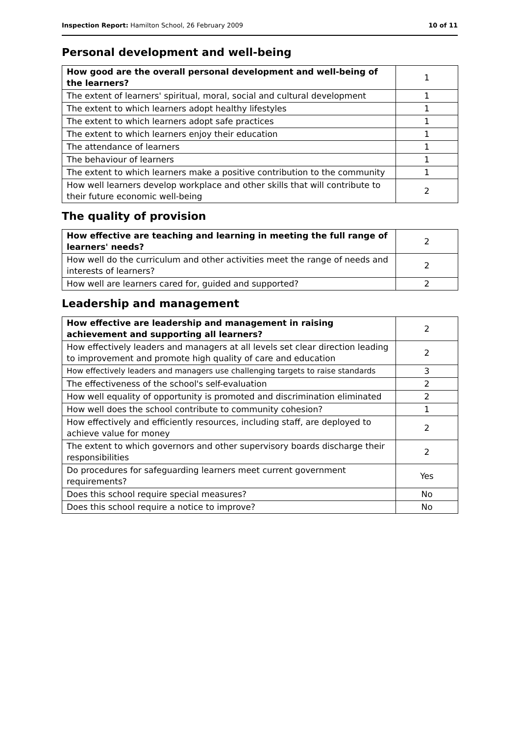Inspection Report: Hamilton School, 26 February 2009 10 of 11
Personal development and well-being
| How good are the overall personal development and well-being of the learners? | 1 |
| The extent of learners' spiritual, moral, social and cultural development | 1 |
| The extent to which learners adopt healthy lifestyles | 1 |
| The extent to which learners adopt safe practices | 1 |
| The extent to which learners enjoy their education | 1 |
| The attendance of learners | 1 |
| The behaviour of learners | 1 |
| The extent to which learners make a positive contribution to the community | 1 |
| How well learners develop workplace and other skills that will contribute to their future economic well-being | 2 |
The quality of provision
| How effective are teaching and learning in meeting the full range of learners' needs? | 2 |
| How well do the curriculum and other activities meet the range of needs and interests of learners? | 2 |
| How well are learners cared for, guided and supported? | 2 |
Leadership and management
| How effective are leadership and management in raising achievement and supporting all learners? | 2 |
| How effectively leaders and managers at all levels set clear direction leading to improvement and promote high quality of care and education | 2 |
| How effectively leaders and managers use challenging targets to raise standards | 3 |
| The effectiveness of the school's self-evaluation | 2 |
| How well equality of opportunity is promoted and discrimination eliminated | 2 |
| How well does the school contribute to community cohesion? | 1 |
| How effectively and efficiently resources, including staff, are deployed to achieve value for money | 2 |
| The extent to which governors and other supervisory boards discharge their responsibilities | 2 |
| Do procedures for safeguarding learners meet current government requirements? | Yes |
| Does this school require special measures? | No |
| Does this school require a notice to improve? | No |